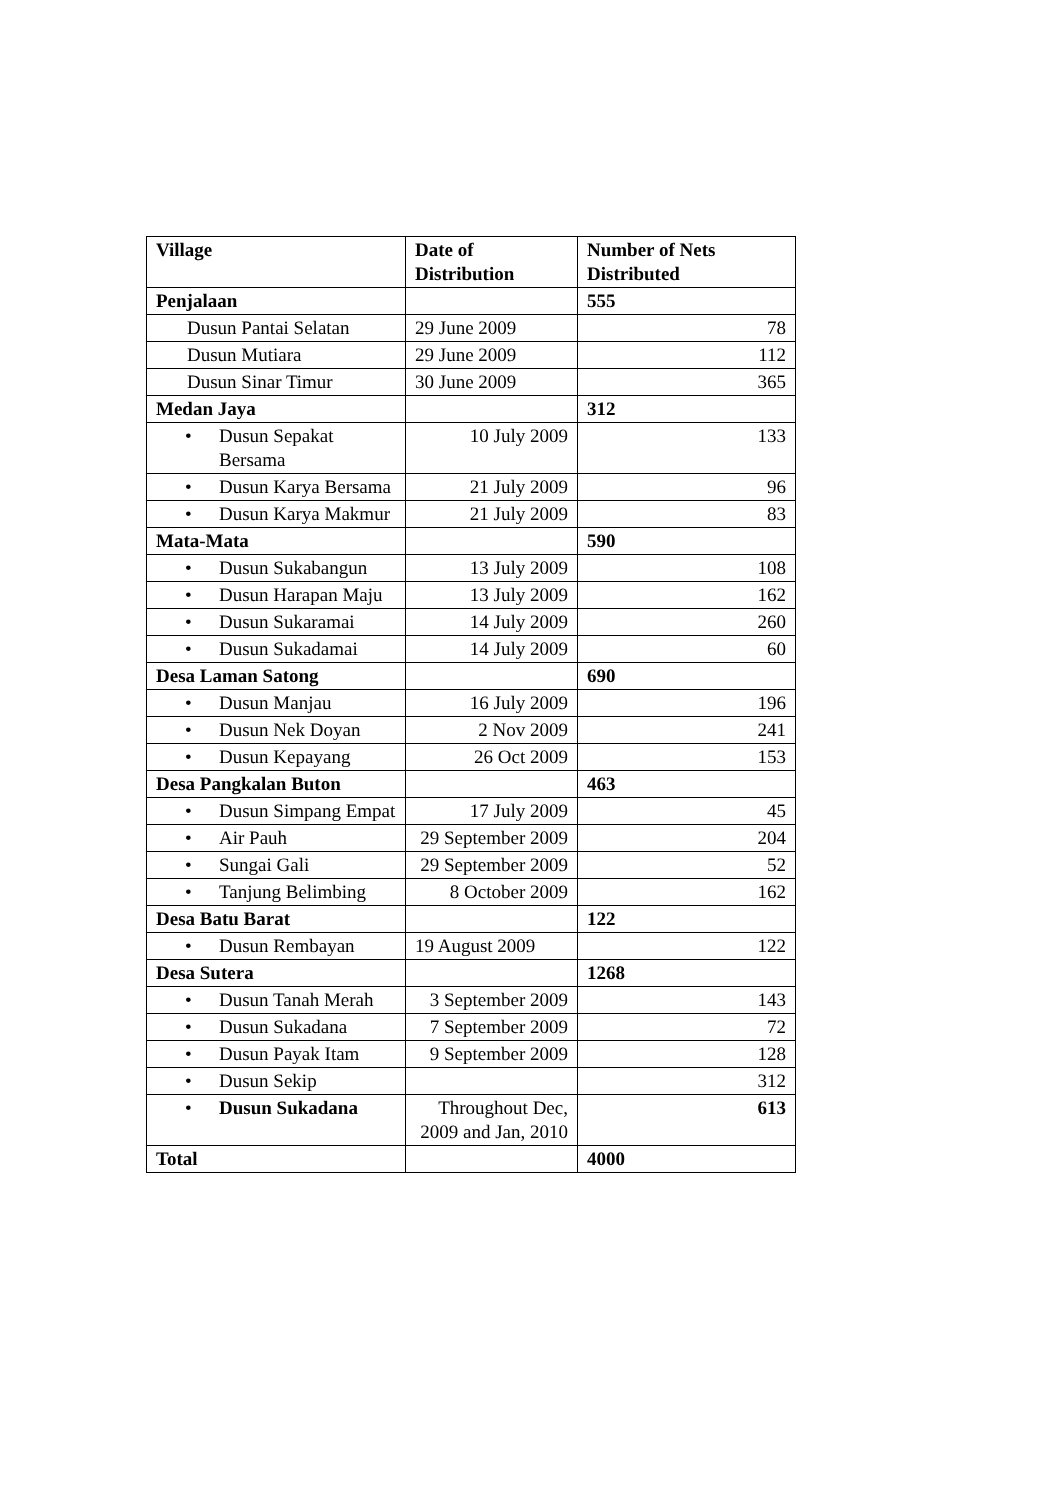| Village | Date of Distribution | Number of Nets Distributed |
| --- | --- | --- |
| Penjalaan | | 555 |
| Dusun Pantai Selatan | 29 June 2009 | 78 |
| Dusun Mutiara | 29 June 2009 | 112 |
| Dusun Sinar Timur | 30 June 2009 | 365 |
| Medan Jaya | | 312 |
| • Dusun Sepakat Bersama | 10 July 2009 | 133 |
| • Dusun Karya Bersama | 21 July 2009 | 96 |
| • Dusun Karya Makmur | 21 July 2009 | 83 |
| Mata-Mata | | 590 |
| • Dusun Sukabangun | 13 July 2009 | 108 |
| • Dusun Harapan Maju | 13 July 2009 | 162 |
| • Dusun Sukaramai | 14 July 2009 | 260 |
| • Dusun Sukadamai | 14 July 2009 | 60 |
| Desa Laman Satong | | 690 |
| • Dusun Manjau | 16 July 2009 | 196 |
| • Dusun Nek Doyan | 2 Nov 2009 | 241 |
| • Dusun Kepayang | 26 Oct 2009 | 153 |
| Desa Pangkalan Buton | | 463 |
| • Dusun Simpang Empat | 17 July 2009 | 45 |
| • Air Pauh | 29 September 2009 | 204 |
| • Sungai Gali | 29 September 2009 | 52 |
| • Tanjung Belimbing | 8 October 2009 | 162 |
| Desa Batu Barat | | 122 |
| • Dusun Rembayan | 19 August 2009 | 122 |
| Desa Sutera | | 1268 |
| • Dusun Tanah Merah | 3 September 2009 | 143 |
| • Dusun Sukadana | 7 September 2009 | 72 |
| • Dusun Payak Itam | 9 September 2009 | 128 |
| • Dusun Sekip | | 312 |
| • Dusun Sukadana | Throughout Dec, 2009 and Jan, 2010 | 613 |
| Total | | 4000 |